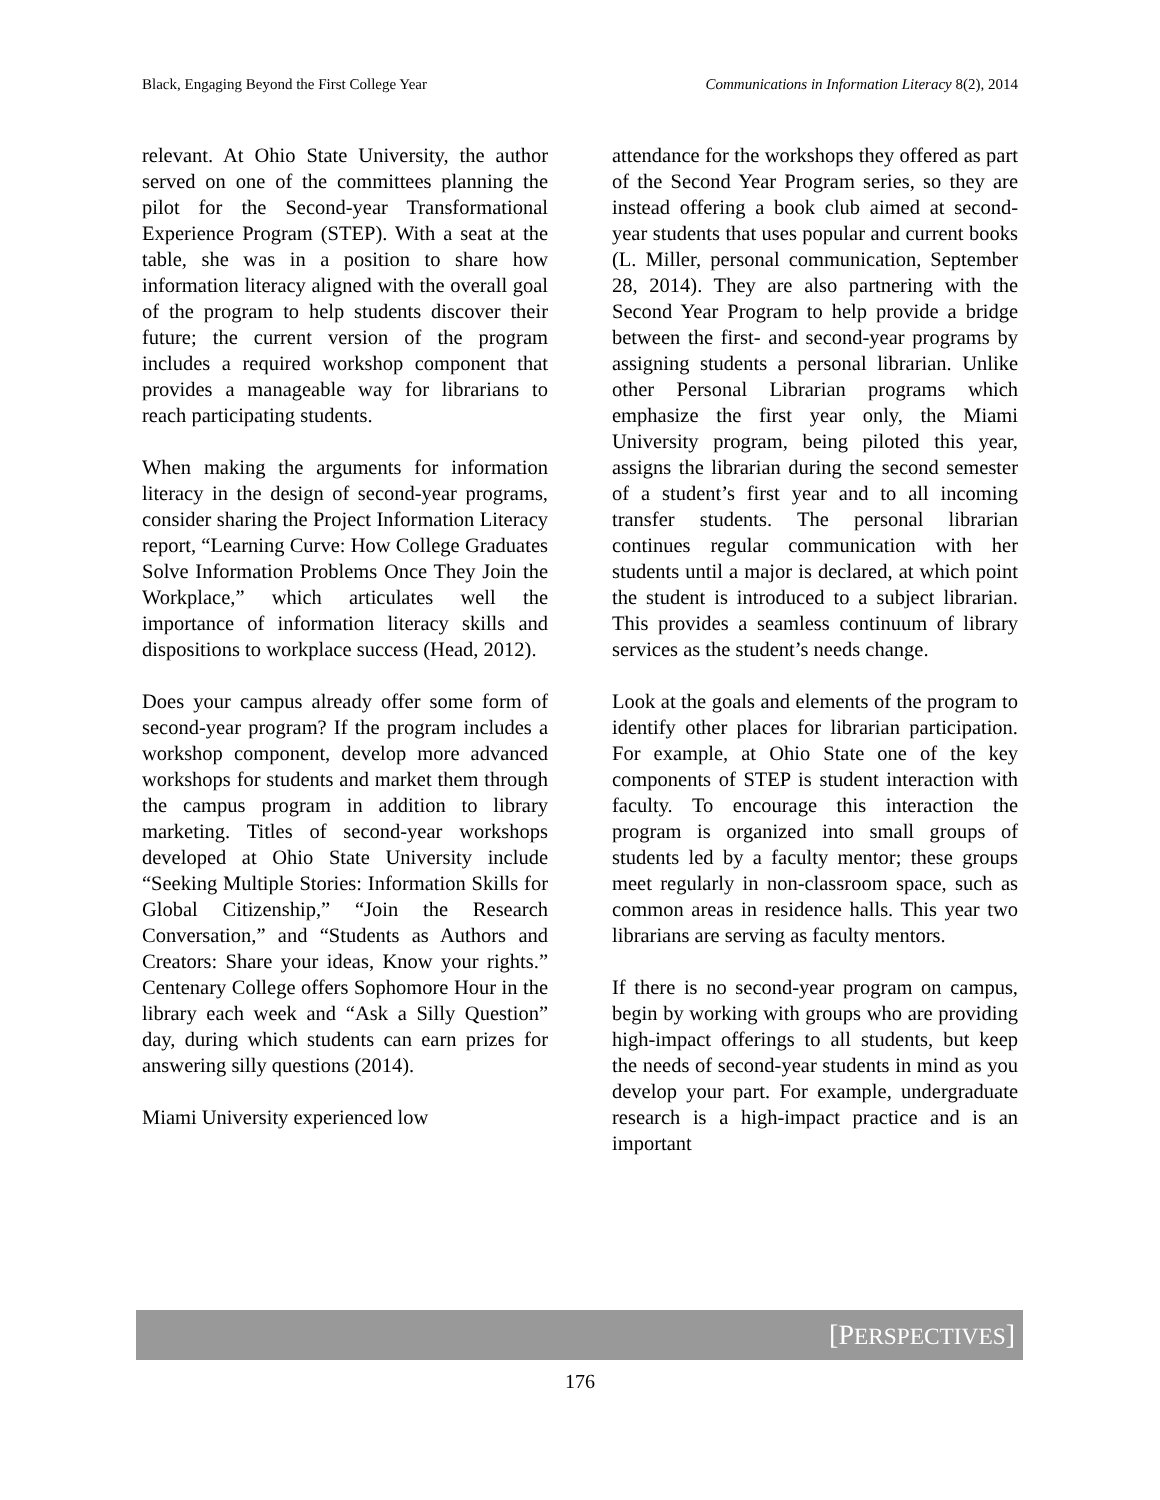Black, Engaging Beyond the First College Year Communications in Information Literacy 8(2), 2014
relevant. At Ohio State University, the author served on one of the committees planning the pilot for the Second-year Transformational Experience Program (STEP). With a seat at the table, she was in a position to share how information literacy aligned with the overall goal of the program to help students discover their future; the current version of the program includes a required workshop component that provides a manageable way for librarians to reach participating students.
When making the arguments for information literacy in the design of second-year programs, consider sharing the Project Information Literacy report, “Learning Curve: How College Graduates Solve Information Problems Once They Join the Workplace,” which articulates well the importance of information literacy skills and dispositions to workplace success (Head, 2012).
Does your campus already offer some form of second-year program? If the program includes a workshop component, develop more advanced workshops for students and market them through the campus program in addition to library marketing. Titles of second-year workshops developed at Ohio State University include “Seeking Multiple Stories: Information Skills for Global Citizenship,” “Join the Research Conversation,” and “Students as Authors and Creators: Share your ideas, Know your rights.” Centenary College offers Sophomore Hour in the library each week and “Ask a Silly Question” day, during which students can earn prizes for answering silly questions (2014).
Miami University experienced low
attendance for the workshops they offered as part of the Second Year Program series, so they are instead offering a book club aimed at second-year students that uses popular and current books (L. Miller, personal communication, September 28, 2014). They are also partnering with the Second Year Program to help provide a bridge between the first- and second-year programs by assigning students a personal librarian. Unlike other Personal Librarian programs which emphasize the first year only, the Miami University program, being piloted this year, assigns the librarian during the second semester of a student’s first year and to all incoming transfer students. The personal librarian continues regular communication with her students until a major is declared, at which point the student is introduced to a subject librarian. This provides a seamless continuum of library services as the student’s needs change.
Look at the goals and elements of the program to identify other places for librarian participation. For example, at Ohio State one of the key components of STEP is student interaction with faculty. To encourage this interaction the program is organized into small groups of students led by a faculty mentor; these groups meet regularly in non-classroom space, such as common areas in residence halls. This year two librarians are serving as faculty mentors.
If there is no second-year program on campus, begin by working with groups who are providing high-impact offerings to all students, but keep the needs of second-year students in mind as you develop your part. For example, undergraduate research is a high-impact practice and is an important
[PERSPECTIVES]
176